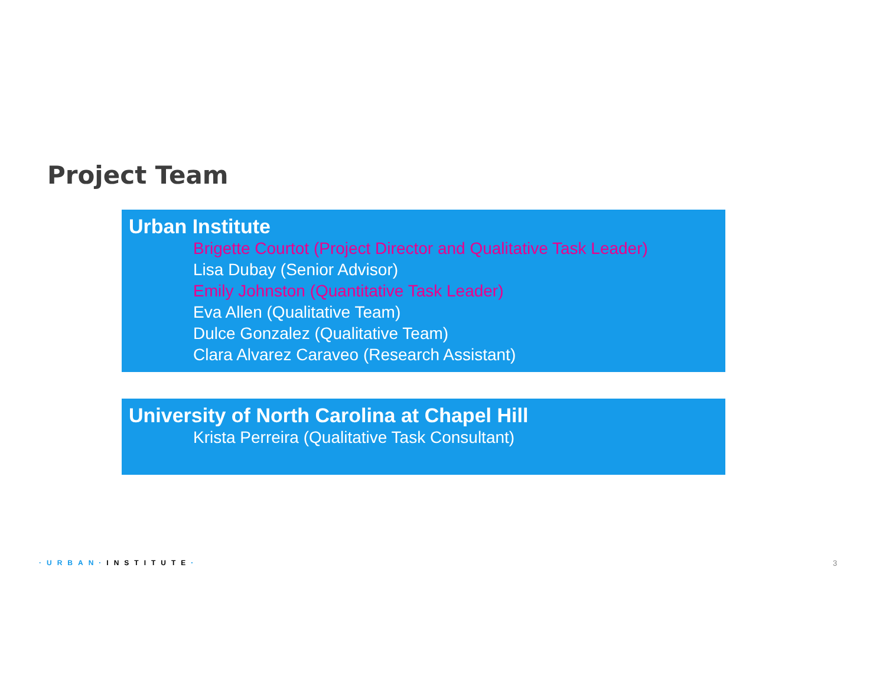Project Team
Urban Institute
Brigette Courtot (Project Director and Qualitative Task Leader)
Lisa Dubay (Senior Advisor)
Emily Johnston (Quantitative Task Leader)
Eva Allen (Qualitative Team)
Dulce Gonzalez (Qualitative Team)
Clara Alvarez Caraveo (Research Assistant)
University of North Carolina at Chapel Hill
Krista Perreira (Qualitative Task Consultant)
·URBAN·INSTITUTE· 3